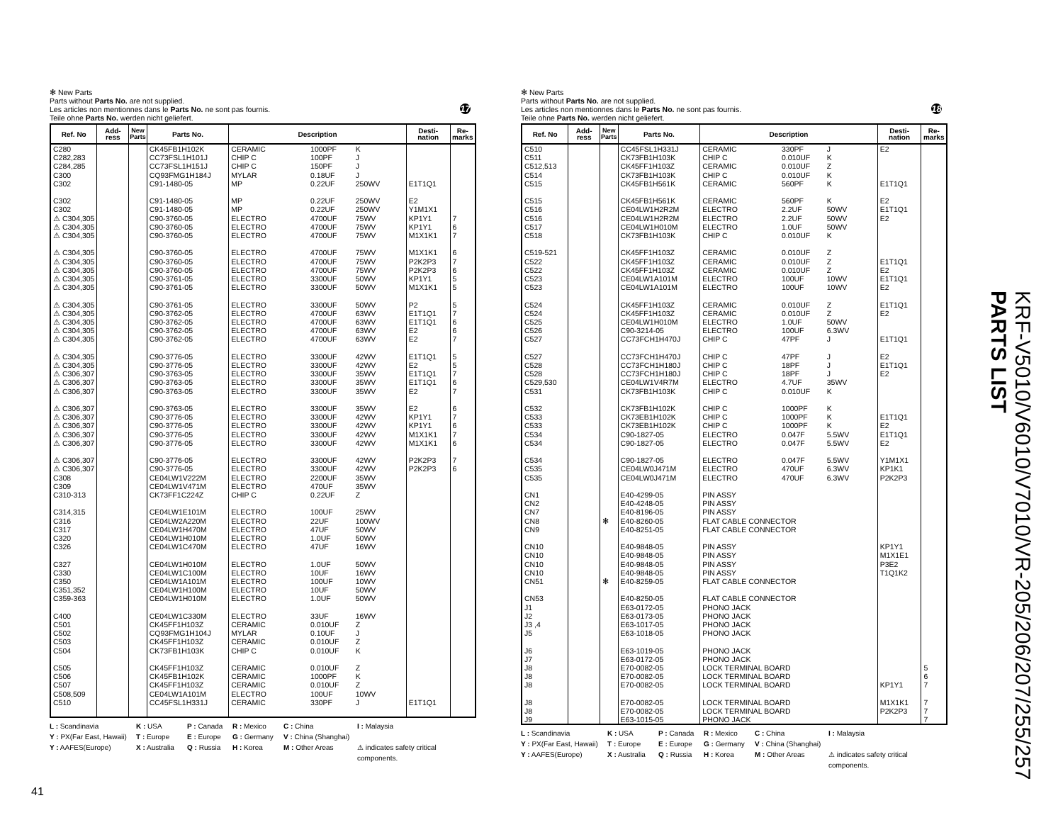✻ New Parts
Parts without Parts No. are not supplied.
Les articles non mentionnes dans le Parts No. ne sont pas fournis.
Teile ohne Parts No. werden nicht geliefert.
17
| Ref. No | Add- ress | New Parts | Parts No. | Description | | | Desti- nation | Re- marks |
| --- | --- | --- | --- | --- | --- | --- | --- | --- |
| C280 | | | CK45FB1H102K | CERAMIC | 1000PF | K | | |
| C282,283 | | | CC73FSL1H101J | CHIP C | 100PF | J | | |
| C284,285 | | | CC73FSL1H151J | CHIP C | 150PF | J | | |
| C300 | | | CQ93FMG1H184J | MYLAR | 0.18UF | J | | |
| C302 | | | C91-1480-05 | MP | 0.22UF | 250WV | E1T1Q1 | |
| C302 | | | C91-1480-05 | MP | 0.22UF | 250WV | E2 | |
| C302 | | | C91-1480-05 | MP | 0.22UF | 250WV | Y1M1X1 | |
| ⚠ C304,305 | | | C90-3760-05 | ELECTRO | 4700UF | 75WV | KP1Y1 | 7 |
| ⚠ C304,305 | | | C90-3760-05 | ELECTRO | 4700UF | 75WV | KP1Y1 | 6 |
| ⚠ C304,305 | | | C90-3760-05 | ELECTRO | 4700UF | 75WV | M1X1K1 | 7 |
| ⚠ C304,305 | | | C90-3760-05 | ELECTRO | 4700UF | 75WV | M1X1K1 | 6 |
| ⚠ C304,305 | | | C90-3760-05 | ELECTRO | 4700UF | 75WV | P2K2P3 | 7 |
| ⚠ C304,305 | | | C90-3760-05 | ELECTRO | 4700UF | 75WV | P2K2P3 | 6 |
| ⚠ C304,305 | | | C90-3761-05 | ELECTRO | 3300UF | 50WV | KP1Y1 | 5 |
| ⚠ C304,305 | | | C90-3761-05 | ELECTRO | 3300UF | 50WV | M1X1K1 | 5 |
| ⚠ C304,305 | | | C90-3761-05 | ELECTRO | 3300UF | 50WV | P2 | 5 |
| ⚠ C304,305 | | | C90-3762-05 | ELECTRO | 4700UF | 63WV | E1T1Q1 | 7 |
| ⚠ C304,305 | | | C90-3762-05 | ELECTRO | 4700UF | 63WV | E1T1Q1 | 6 |
| ⚠ C304,305 | | | C90-3762-05 | ELECTRO | 4700UF | 63WV | E2 | 6 |
| ⚠ C304,305 | | | C90-3762-05 | ELECTRO | 4700UF | 63WV | E2 | 7 |
| ⚠ C304,305 | | | C90-3776-05 | ELECTRO | 3300UF | 42WV | E1T1Q1 | 5 |
| ⚠ C304,305 | | | C90-3776-05 | ELECTRO | 3300UF | 42WV | E2 | 5 |
| ⚠ C306,307 | | | C90-3763-05 | ELECTRO | 3300UF | 35WV | E1T1Q1 | 7 |
| ⚠ C306,307 | | | C90-3763-05 | ELECTRO | 3300UF | 35WV | E1T1Q1 | 6 |
| ⚠ C306,307 | | | C90-3763-05 | ELECTRO | 3300UF | 35WV | E2 | 7 |
| ⚠ C306,307 | | | C90-3763-05 | ELECTRO | 3300UF | 35WV | E2 | 6 |
| ⚠ C306,307 | | | C90-3776-05 | ELECTRO | 3300UF | 42WV | KP1Y1 | 7 |
| ⚠ C306,307 | | | C90-3776-05 | ELECTRO | 3300UF | 42WV | KP1Y1 | 6 |
| ⚠ C306,307 | | | C90-3776-05 | ELECTRO | 3300UF | 42WV | M1X1K1 | 7 |
| ⚠ C306,307 | | | C90-3776-05 | ELECTRO | 3300UF | 42WV | M1X1K1 | 6 |
| ⚠ C306,307 | | | C90-3776-05 | ELECTRO | 3300UF | 42WV | P2K2P3 | 7 |
| ⚠ C306,307 | | | C90-3776-05 | ELECTRO | 3300UF | 42WV | P2K2P3 | 6 |
| C308 | | | CE04LW1V222M | ELECTRO | 2200UF | 35WV | | |
| C309 | | | CE04LW1V471M | ELECTRO | 470UF | 35WV | | |
| C310-313 | | | CK73FF1C224Z | CHIP C | 0.22UF | Z | | |
| C314,315 | | | CE04LW1E101M | ELECTRO | 100UF | 25WV | | |
| C316 | | | CE04LW2A220M | ELECTRO | 22UF | 100WV | | |
| C317 | | | CE04LW1H470M | ELECTRO | 47UF | 50WV | | |
| C320 | | | CE04LW1H010M | ELECTRO | 1.0UF | 50WV | | |
| C326 | | | CE04LW1C470M | ELECTRO | 47UF | 16WV | | |
| C327 | | | CE04LW1H010M | ELECTRO | 1.0UF | 50WV | | |
| C330 | | | CE04LW1C100M | ELECTRO | 10UF | 16WV | | |
| C350 | | | CE04LW1A101M | ELECTRO | 100UF | 10WV | | |
| C351,352 | | | CE04LW1H100M | ELECTRO | 10UF | 50WV | | |
| C359-363 | | | CE04LW1H010M | ELECTRO | 1.0UF | 50WV | | |
| C400 | | | CE04LW1C330M | ELECTRO | 33UF | 16WV | | |
| C501 | | | CK45FF1H103Z | CERAMIC | 0.010UF | Z | | |
| C502 | | | CQ93FMG1H104J | MYLAR | 0.10UF | J | | |
| C503 | | | CK45FF1H103Z | CERAMIC | 0.010UF | Z | | |
| C504 | | | CK73FB1H103K | CHIP C | 0.010UF | K | | |
| C505 | | | CK45FF1H103Z | CERAMIC | 0.010UF | Z | | |
| C506 | | | CK45FB1H102K | CERAMIC | 1000PF | K | | |
| C507 | | | CK45FF1H103Z | CERAMIC | 0.010UF | Z | | |
| C508,509 | | | CE04LW1A101M | ELECTRO | 100UF | 10WV | | |
| C510 | | | CC45FSL1H331J | CERAMIC | 330PF | J | E1T1Q1 | |
L : Scandinavia K : USA P : Canada R : Mexico C : China I : Malaysia Y : PX(Far East, Hawaii) T : Europe E : Europe G : Germany V : China (Shanghai) Y : AAFES(Europe) X : Australia Q : Russia H : Korea M : Other Areas ⚠ indicates safety critical components.
✻ New Parts
Parts without Parts No. are not supplied.
Les articles non mentionnes dans le Parts No. ne sont pas fournis.
Teile ohne Parts No. werden nicht geliefert.
18
| Ref. No | Add- ress | New Parts | Parts No. | Description | | | Desti- nation | Re- marks |
| --- | --- | --- | --- | --- | --- | --- | --- | --- |
| C510 | | | CC45FSL1H331J | CERAMIC | 330PF | J | E2 | |
| C511 | | | CK73FB1H103K | CHIP C | 0.010UF | K | | |
| C512,513 | | | CK45FF1H103Z | CERAMIC | 0.010UF | Z | | |
| C514 | | | CK73FB1H103K | CHIP C | 0.010UF | K | | |
| C515 | | | CK45FB1H561K | CERAMIC | 560PF | K | E1T1Q1 | |
| C515 | | | CK45FB1H561K | CERAMIC | 560PF | K | E2 | |
| C516 | | | CE04LW1H2R2M | ELECTRO | 2.2UF | 50WV | E1T1Q1 | |
| C516 | | | CE04LW1H2R2M | ELECTRO | 2.2UF | 50WV | E2 | |
| C517 | | | CE04LW1H010M | ELECTRO | 1.0UF | 50WV | | |
| C518 | | | CK73FB1H103K | CHIP C | 0.010UF | K | | |
| C519-521 | | | CK45FF1H103Z | CERAMIC | 0.010UF | Z | | |
| C522 | | | CK45FF1H103Z | CERAMIC | 0.010UF | Z | E1T1Q1 | |
| C522 | | | CK45FF1H103Z | CERAMIC | 0.010UF | Z | E2 | |
| C523 | | | CE04LW1A101M | ELECTRO | 100UF | 10WV | E1T1Q1 | |
| C523 | | | CE04LW1A101M | ELECTRO | 100UF | 10WV | E2 | |
| C524 | | | CK45FF1H103Z | CERAMIC | 0.010UF | Z | E1T1Q1 | |
| C524 | | | CK45FF1H103Z | CERAMIC | 0.010UF | Z | E2 | |
| C525 | | | CE04LW1H010M | ELECTRO | 1.0UF | 50WV | | |
| C526 | | | C90-3214-05 | ELECTRO | 100UF | 6.3WV | | |
| C527 | | | CC73FCH1H470J | CHIP C | 47PF | J | E1T1Q1 | |
| C527 | | | CC73FCH1H470J | CHIP C | 47PF | J | E2 | |
| C528 | | | CC73FCH1H180J | CHIP C | 18PF | J | E1T1Q1 | |
| C528 | | | CC73FCH1H180J | CHIP C | 18PF | J | E2 | |
| C529,530 | | | CE04LW1V4R7M | ELECTRO | 4.7UF | 35WV | | |
| C531 | | | CK73FB1H103K | CHIP C | 0.010UF | K | | |
| C532 | | | CK73FB1H102K | CHIP C | 1000PF | K | | |
| C533 | | | CK73EB1H102K | CHIP C | 1000PF | K | E1T1Q1 | |
| C533 | | | CK73EB1H102K | CHIP C | 1000PF | K | E2 | |
| C534 | | | C90-1827-05 | ELECTRO | 0.047F | 5.5WV | E1T1Q1 | |
| C534 | | | C90-1827-05 | ELECTRO | 0.047F | 5.5WV | E2 | |
| C534 | | | C90-1827-05 | ELECTRO | 0.047F | 5.5WV | Y1M1X1 | |
| C535 | | | CE04LW0J471M | ELECTRO | 470UF | 6.3WV | KP1K1 | |
| C535 | | | CE04LW0J471M | ELECTRO | 470UF | 6.3WV | P2K2P3 | |
| CN1 | | | E40-4299-05 | PIN ASSY | | | | |
| CN2 | | | E40-4248-05 | PIN ASSY | | | | |
| CN7 | | | E40-8196-05 | PIN ASSY | | | | |
| CN8 | | ✻ | E40-8260-05 | FLAT CABLE CONNECTOR | | | | |
| CN9 | | | E40-8251-05 | FLAT CABLE CONNECTOR | | | | |
| CN10 | | | E40-9848-05 | PIN ASSY | | | KP1Y1 | |
| CN10 | | | E40-9848-05 | PIN ASSY | | | M1X1E1 | |
| CN10 | | | E40-9848-05 | PIN ASSY | | | P3E2 | |
| CN10 | | | E40-9848-05 | PIN ASSY | | | T1Q1K2 | |
| CN51 | | ✻ | E40-8259-05 | FLAT CABLE CONNECTOR | | | | |
| CN53 | | | E40-8250-05 | FLAT CABLE CONNECTOR | | | | |
| J1 | | | E63-0172-05 | PHONO JACK | | | | |
| J2 | | | E63-0173-05 | PHONO JACK | | | | |
| J3 ,4 | | | E63-1017-05 | PHONO JACK | | | | |
| J5 | | | E63-1018-05 | PHONO JACK | | | | |
| J6 | | | E63-1019-05 | PHONO JACK | | | | |
| J7 | | | E63-0172-05 | PHONO JACK | | | | |
| J8 | | | E70-0082-05 | LOCK TERMINAL BOARD | | | | 5 |
| J8 | | | E70-0082-05 | LOCK TERMINAL BOARD | | | | 6 |
| J8 | | | E70-0082-05 | LOCK TERMINAL BOARD | | | KP1Y1 | 7 |
| J8 | | | E70-0082-05 | LOCK TERMINAL BOARD | | | M1X1K1 | 7 |
| J8 | | | E70-0082-05 | LOCK TERMINAL BOARD | | | P2K2P3 | 7 |
| J9 | | | E63-1015-05 | PHONO JACK | | | | 7 |
L : Scandinavia K : USA P : Canada R : Mexico C : China I : Malaysia Y : PX(Far East, Hawaii) T : Europe E : Europe G : Germany V : China (Shanghai) Y : AAFES(Europe) X : Australia Q : Russia H : Korea M : Other Areas ⚠ indicates safety critical components.
KRF-V5010/V6010/V7010/VR-205/206/207/255/257
PARTS LIST
41